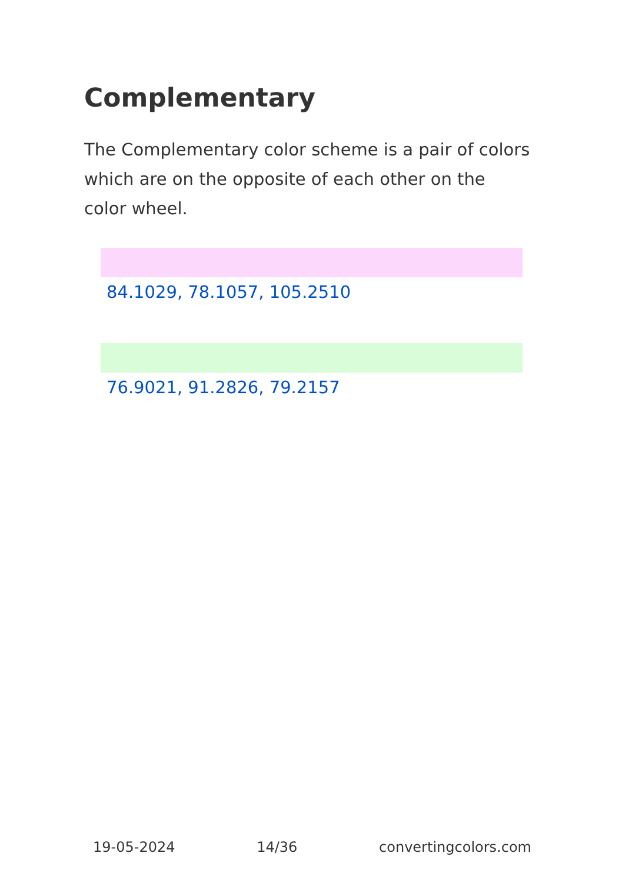Complementary
The Complementary color scheme is a pair of colors which are on the opposite of each other on the color wheel.
84.1029, 78.1057, 105.2510
76.9021, 91.2826, 79.2157
19-05-2024 14/36 convertingcolors.com